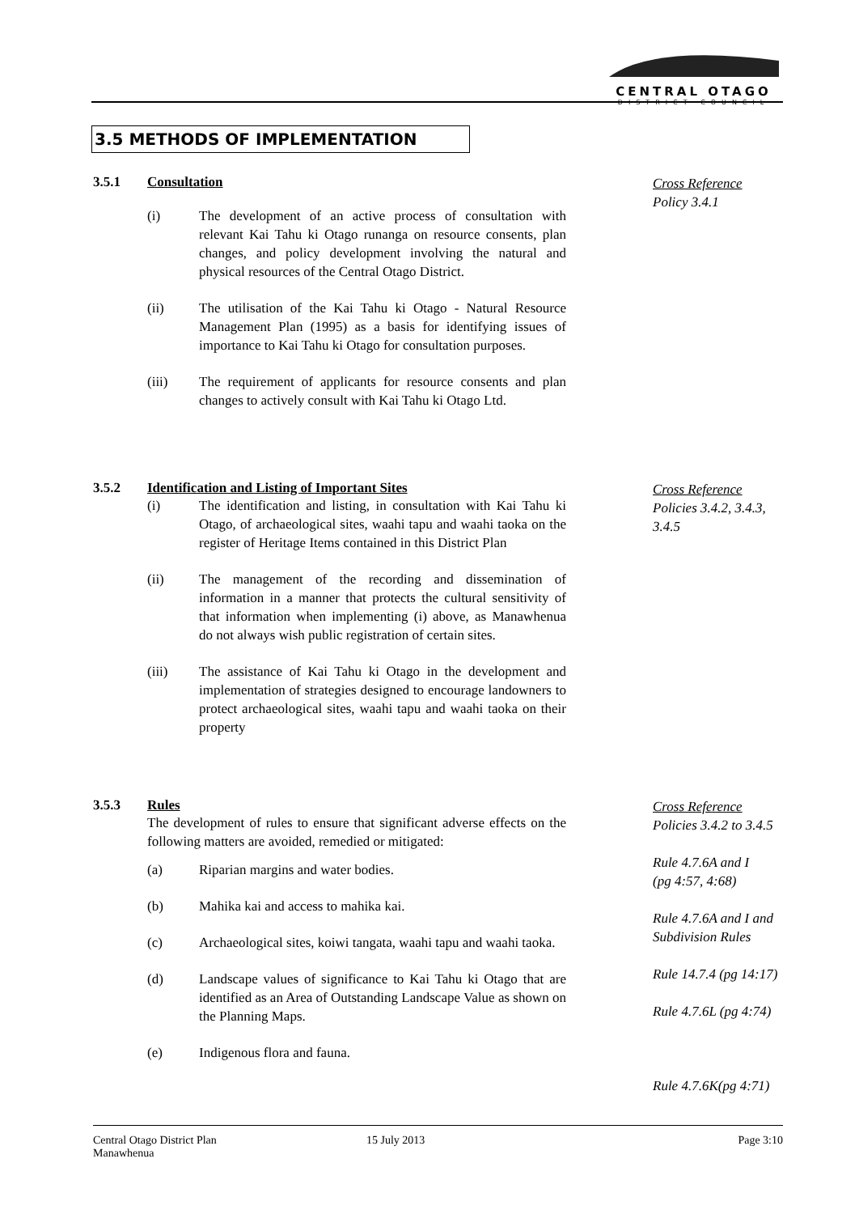CENTRAL OTAGO
DISTRICT COUNCIL
3.5 METHODS OF IMPLEMENTATION
3.5.1 Consultation
(i) The development of an active process of consultation with relevant Kai Tahu ki Otago runanga on resource consents, plan changes, and policy development involving the natural and physical resources of the Central Otago District.
(ii) The utilisation of the Kai Tahu ki Otago - Natural Resource Management Plan (1995) as a basis for identifying issues of importance to Kai Tahu ki Otago for consultation purposes.
(iii) The requirement of applicants for resource consents and plan changes to actively consult with Kai Tahu ki Otago Ltd.
Cross Reference
Policy 3.4.1
3.5.2 Identification and Listing of Important Sites
(i) The identification and listing, in consultation with Kai Tahu ki Otago, of archaeological sites, waahi tapu and waahi taoka on the register of Heritage Items contained in this District Plan
(ii) The management of the recording and dissemination of information in a manner that protects the cultural sensitivity of that information when implementing (i) above, as Manawhenua do not always wish public registration of certain sites.
(iii) The assistance of Kai Tahu ki Otago in the development and implementation of strategies designed to encourage landowners to protect archaeological sites, waahi tapu and waahi taoka on their property
Cross Reference
Policies 3.4.2, 3.4.3,
3.4.5
3.5.3 Rules
The development of rules to ensure that significant adverse effects on the following matters are avoided, remedied or mitigated:
(a) Riparian margins and water bodies.
(b) Mahika kai and access to mahika kai.
(c) Archaeological sites, koiwi tangata, waahi tapu and waahi taoka.
(d) Landscape values of significance to Kai Tahu ki Otago that are identified as an Area of Outstanding Landscape Value as shown on the Planning Maps.
(e) Indigenous flora and fauna.
Cross Reference
Policies 3.4.2 to 3.4.5
Rule 4.7.6A and I
(pg 4:57, 4:68)
Rule 4.7.6A and I and
Subdivision Rules
Rule 14.7.4 (pg 14:17)
Rule 4.7.6L (pg 4:74)
Rule 4.7.6K(pg 4:71)
Central Otago District Plan
Manawhenua
15 July 2013 Page 3:10